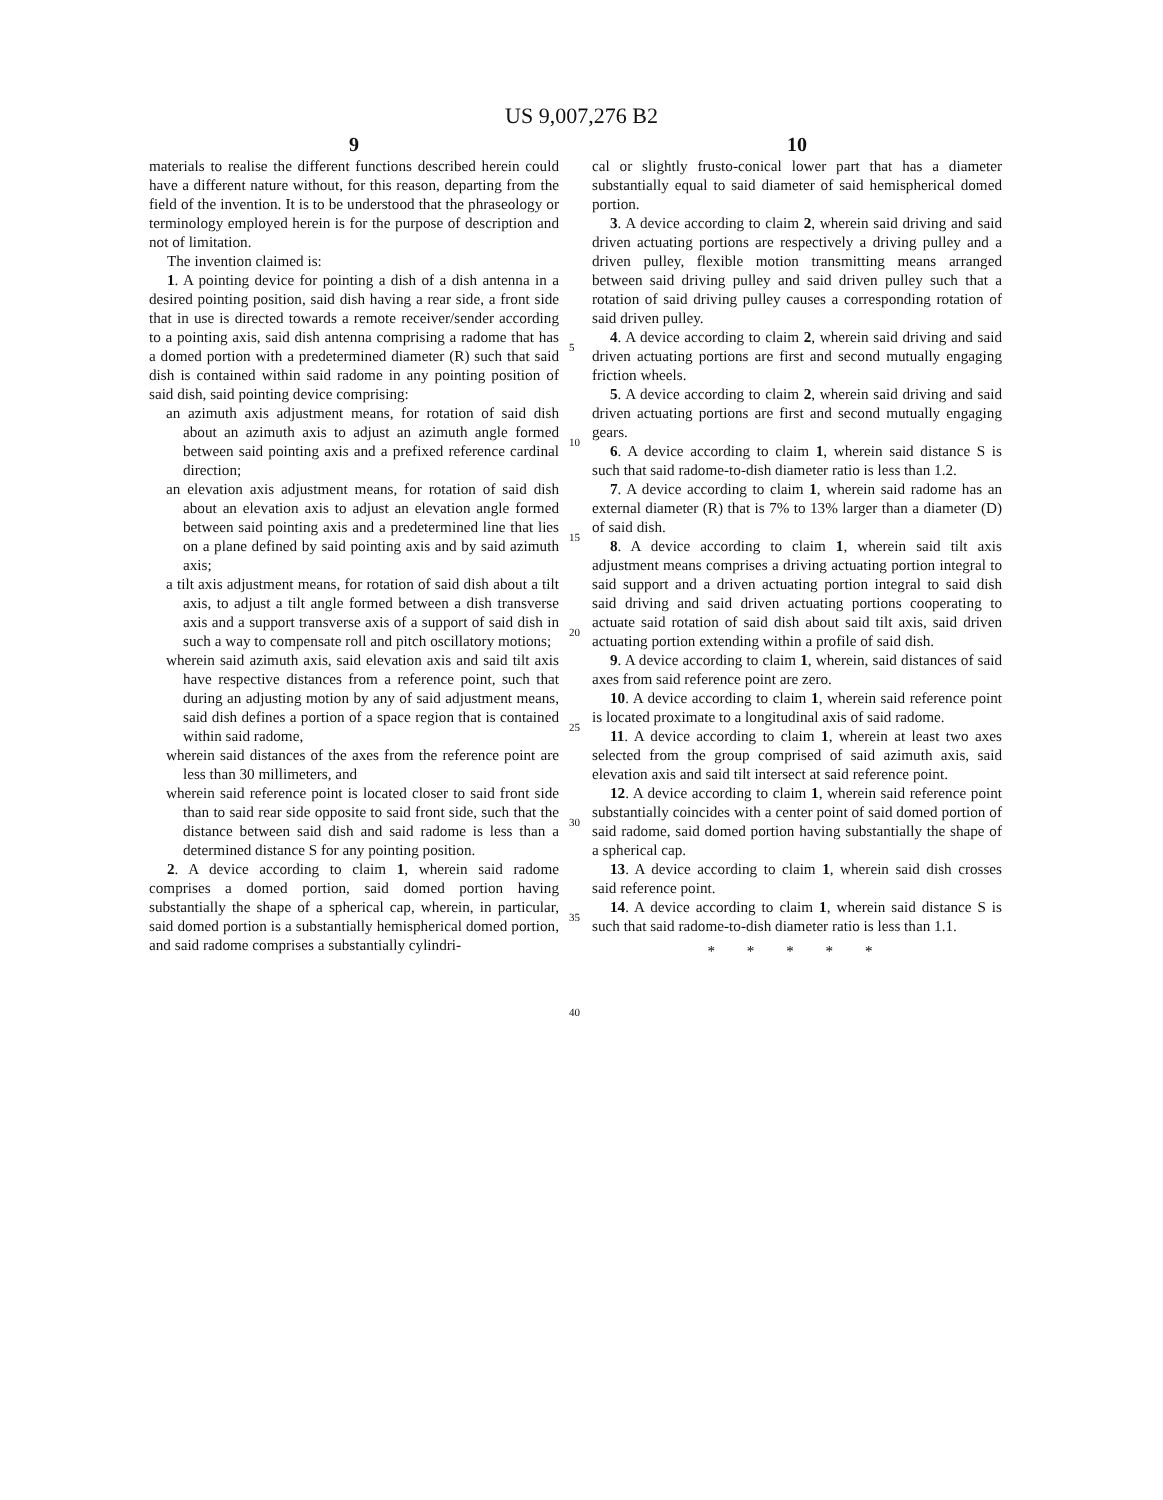US 9,007,276 B2
9
materials to realise the different functions described herein could have a different nature without, for this reason, departing from the field of the invention. It is to be understood that the phraseology or terminology employed herein is for the purpose of description and not of limitation.
The invention claimed is:
1. A pointing device for pointing a dish of a dish antenna in a desired pointing position, said dish having a rear side, a front side that in use is directed towards a remote receiver/sender according to a pointing axis, said dish antenna comprising a radome that has a domed portion with a predetermined diameter (R) such that said dish is contained within said radome in any pointing position of said dish, said pointing device comprising:
an azimuth axis adjustment means, for rotation of said dish about an azimuth axis to adjust an azimuth angle formed between said pointing axis and a prefixed reference cardinal direction;
an elevation axis adjustment means, for rotation of said dish about an elevation axis to adjust an elevation angle formed between said pointing axis and a predetermined line that lies on a plane defined by said pointing axis and by said azimuth axis;
a tilt axis adjustment means, for rotation of said dish about a tilt axis, to adjust a tilt angle formed between a dish transverse axis and a support transverse axis of a support of said dish in such a way to compensate roll and pitch oscillatory motions;
wherein said azimuth axis, said elevation axis and said tilt axis have respective distances from a reference point, such that during an adjusting motion by any of said adjustment means, said dish defines a portion of a space region that is contained within said radome,
wherein said distances of the axes from the reference point are less than 30 millimeters, and
wherein said reference point is located closer to said front side than to said rear side opposite to said front side, such that the distance between said dish and said radome is less than a determined distance S for any pointing position.
2. A device according to claim 1, wherein said radome comprises a domed portion, said domed portion having substantially the shape of a spherical cap, wherein, in particular, said domed portion is a substantially hemispherical domed portion, and said radome comprises a substantially cylindri-
5
10
15
20
25
30
35
40
10
cal or slightly frusto-conical lower part that has a diameter substantially equal to said diameter of said hemispherical domed portion.
3. A device according to claim 2, wherein said driving and said driven actuating portions are respectively a driving pulley and a driven pulley, flexible motion transmitting means arranged between said driving pulley and said driven pulley such that a rotation of said driving pulley causes a corresponding rotation of said driven pulley.
4. A device according to claim 2, wherein said driving and said driven actuating portions are first and second mutually engaging friction wheels.
5. A device according to claim 2, wherein said driving and said driven actuating portions are first and second mutually engaging gears.
6. A device according to claim 1, wherein said distance S is such that said radome-to-dish diameter ratio is less than 1.2.
7. A device according to claim 1, wherein said radome has an external diameter (R) that is 7% to 13% larger than a diameter (D) of said dish.
8. A device according to claim 1, wherein said tilt axis adjustment means comprises a driving actuating portion integral to said support and a driven actuating portion integral to said dish said driving and said driven actuating portions cooperating to actuate said rotation of said dish about said tilt axis, said driven actuating portion extending within a profile of said dish.
9. A device according to claim 1, wherein, said distances of said axes from said reference point are zero.
10. A device according to claim 1, wherein said reference point is located proximate to a longitudinal axis of said radome.
11. A device according to claim 1, wherein at least two axes selected from the group comprised of said azimuth axis, said elevation axis and said tilt intersect at said reference point.
12. A device according to claim 1, wherein said reference point substantially coincides with a center point of said domed portion of said radome, said domed portion having substantially the shape of a spherical cap.
13. A device according to claim 1, wherein said dish crosses said reference point.
14. A device according to claim 1, wherein said distance S is such that said radome-to-dish diameter ratio is less than 1.1.
* * * * *